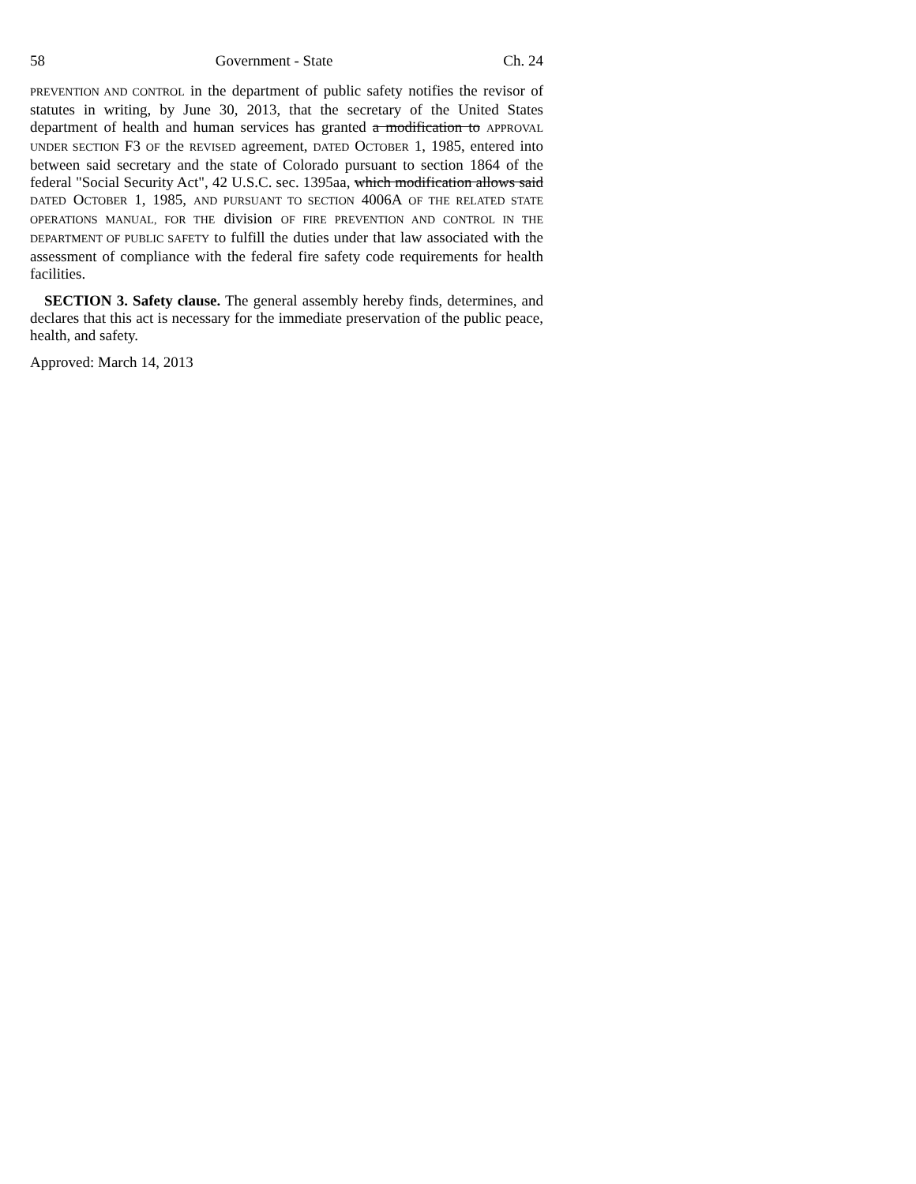58 Government - State Ch. 24
PREVENTION AND CONTROL in the department of public safety notifies the revisor of statutes in writing, by June 30, 2013, that the secretary of the United States department of health and human services has granted a modification to APPROVAL UNDER SECTION F3 OF the REVISED agreement, DATED OCTOBER 1, 1985, entered into between said secretary and the state of Colorado pursuant to section 1864 of the federal "Social Security Act", 42 U.S.C. sec. 1395aa, which modification allows said DATED OCTOBER 1, 1985, AND PURSUANT TO SECTION 4006A OF THE RELATED STATE OPERATIONS MANUAL, FOR THE division OF FIRE PREVENTION AND CONTROL IN THE DEPARTMENT OF PUBLIC SAFETY to fulfill the duties under that law associated with the assessment of compliance with the federal fire safety code requirements for health facilities.
SECTION 3. Safety clause. The general assembly hereby finds, determines, and declares that this act is necessary for the immediate preservation of the public peace, health, and safety.
Approved: March 14, 2013